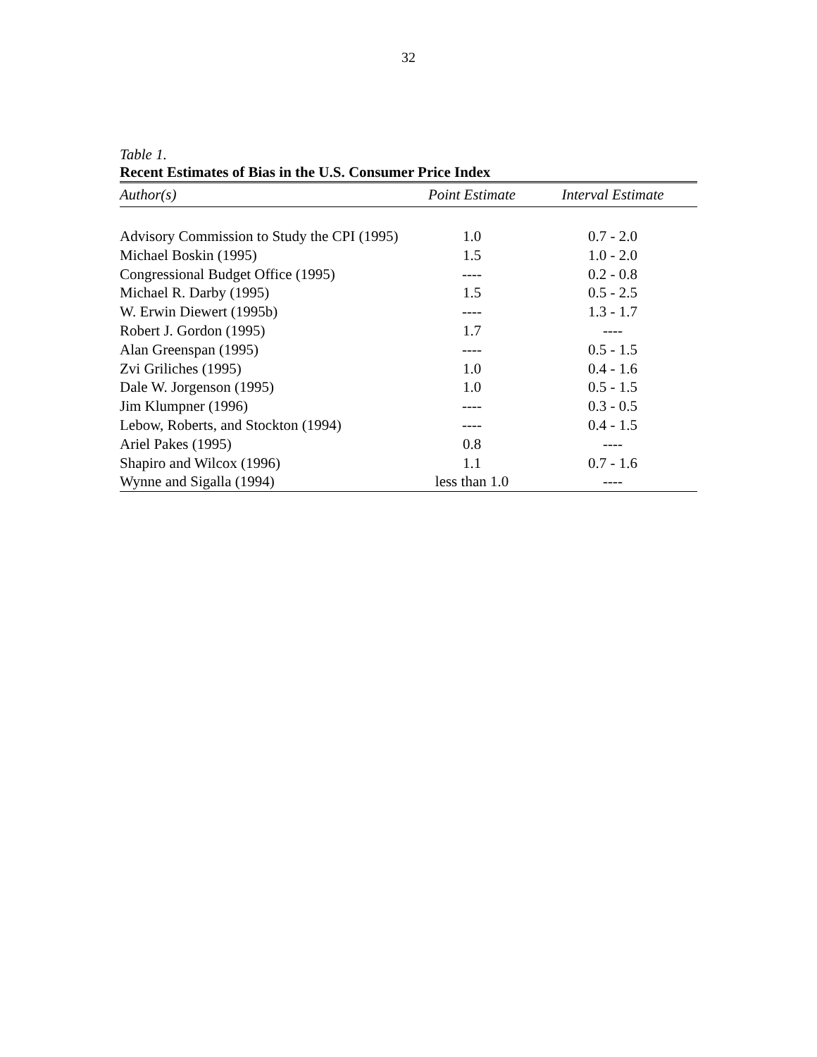32
Table 1.
Recent Estimates of Bias in the U.S. Consumer Price Index
| Author(s) | Point Estimate | Interval Estimate |
| --- | --- | --- |
| Advisory Commission to Study the CPI (1995) | 1.0 | 0.7 - 2.0 |
| Michael Boskin (1995) | 1.5 | 1.0 - 2.0 |
| Congressional Budget Office (1995) | ---- | 0.2 - 0.8 |
| Michael R. Darby (1995) | 1.5 | 0.5 - 2.5 |
| W. Erwin Diewert (1995b) | ---- | 1.3 - 1.7 |
| Robert J. Gordon (1995) | 1.7 | ---- |
| Alan Greenspan (1995) | ---- | 0.5 - 1.5 |
| Zvi Griliches (1995) | 1.0 | 0.4 - 1.6 |
| Dale W. Jorgenson (1995) | 1.0 | 0.5 - 1.5 |
| Jim Klumpner (1996) | ---- | 0.3 - 0.5 |
| Lebow, Roberts, and Stockton (1994) | ---- | 0.4 - 1.5 |
| Ariel Pakes (1995) | 0.8 | ---- |
| Shapiro and Wilcox (1996) | 1.1 | 0.7 - 1.6 |
| Wynne and Sigalla (1994) | less than 1.0 | ---- |